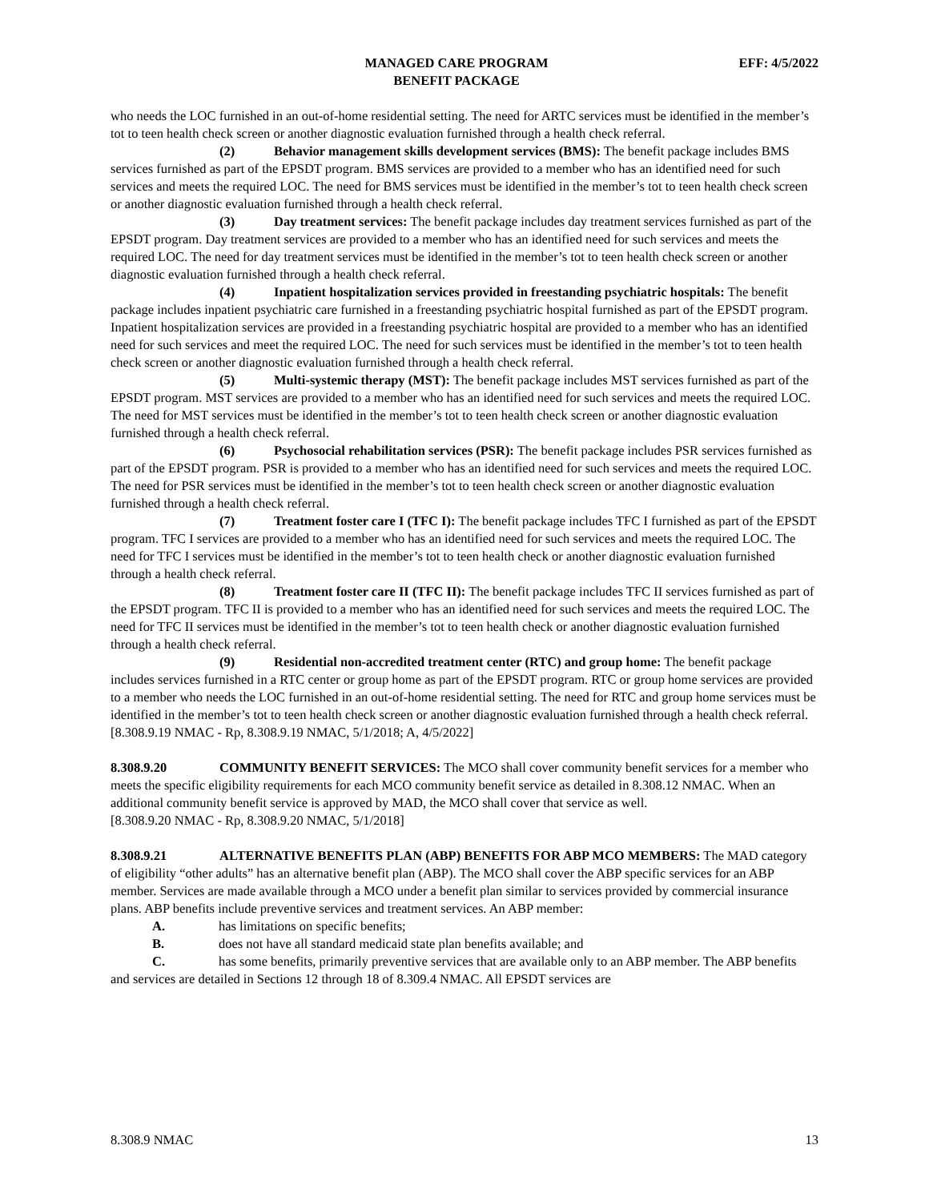MANAGED CARE PROGRAM
BENEFIT PACKAGE
EFF: 4/5/2022
who needs the LOC furnished in an out-of-home residential setting. The need for ARTC services must be identified in the member’s tot to teen health check screen or another diagnostic evaluation furnished through a health check referral.
(2) Behavior management skills development services (BMS): The benefit package includes BMS services furnished as part of the EPSDT program. BMS services are provided to a member who has an identified need for such services and meets the required LOC. The need for BMS services must be identified in the member’s tot to teen health check screen or another diagnostic evaluation furnished through a health check referral.
(3) Day treatment services: The benefit package includes day treatment services furnished as part of the EPSDT program. Day treatment services are provided to a member who has an identified need for such services and meets the required LOC. The need for day treatment services must be identified in the member’s tot to teen health check screen or another diagnostic evaluation furnished through a health check referral.
(4) Inpatient hospitalization services provided in freestanding psychiatric hospitals: The benefit package includes inpatient psychiatric care furnished in a freestanding psychiatric hospital furnished as part of the EPSDT program. Inpatient hospitalization services are provided in a freestanding psychiatric hospital are provided to a member who has an identified need for such services and meet the required LOC. The need for such services must be identified in the member’s tot to teen health check screen or another diagnostic evaluation furnished through a health check referral.
(5) Multi-systemic therapy (MST): The benefit package includes MST services furnished as part of the EPSDT program. MST services are provided to a member who has an identified need for such services and meets the required LOC. The need for MST services must be identified in the member’s tot to teen health check screen or another diagnostic evaluation furnished through a health check referral.
(6) Psychosocial rehabilitation services (PSR): The benefit package includes PSR services furnished as part of the EPSDT program. PSR is provided to a member who has an identified need for such services and meets the required LOC. The need for PSR services must be identified in the member’s tot to teen health check screen or another diagnostic evaluation furnished through a health check referral.
(7) Treatment foster care I (TFC I): The benefit package includes TFC I furnished as part of the EPSDT program. TFC I services are provided to a member who has an identified need for such services and meets the required LOC. The need for TFC I services must be identified in the member’s tot to teen health check or another diagnostic evaluation furnished through a health check referral.
(8) Treatment foster care II (TFC II): The benefit package includes TFC II services furnished as part of the EPSDT program. TFC II is provided to a member who has an identified need for such services and meets the required LOC. The need for TFC II services must be identified in the member’s tot to teen health check or another diagnostic evaluation furnished through a health check referral.
(9) Residential non-accredited treatment center (RTC) and group home: The benefit package includes services furnished in a RTC center or group home as part of the EPSDT program. RTC or group home services are provided to a member who needs the LOC furnished in an out-of-home residential setting. The need for RTC and group home services must be identified in the member’s tot to teen health check screen or another diagnostic evaluation furnished through a health check referral.
[8.308.9.19 NMAC - Rp, 8.308.9.19 NMAC, 5/1/2018; A, 4/5/2022]
8.308.9.20 COMMUNITY BENEFIT SERVICES: The MCO shall cover community benefit services for a member who meets the specific eligibility requirements for each MCO community benefit service as detailed in 8.308.12 NMAC. When an additional community benefit service is approved by MAD, the MCO shall cover that service as well.
[8.308.9.20 NMAC - Rp, 8.308.9.20 NMAC, 5/1/2018]
8.308.9.21 ALTERNATIVE BENEFITS PLAN (ABP) BENEFITS FOR ABP MCO MEMBERS: The MAD category of eligibility “other adults” has an alternative benefit plan (ABP). The MCO shall cover the ABP specific services for an ABP member. Services are made available through a MCO under a benefit plan similar to services provided by commercial insurance plans. ABP benefits include preventive services and treatment services. An ABP member:
A. has limitations on specific benefits;
B. does not have all standard medicaid state plan benefits available; and
C. has some benefits, primarily preventive services that are available only to an ABP member. The ABP benefits and services are detailed in Sections 12 through 18 of 8.309.4 NMAC. All EPSDT services are
8.308.9 NMAC 13